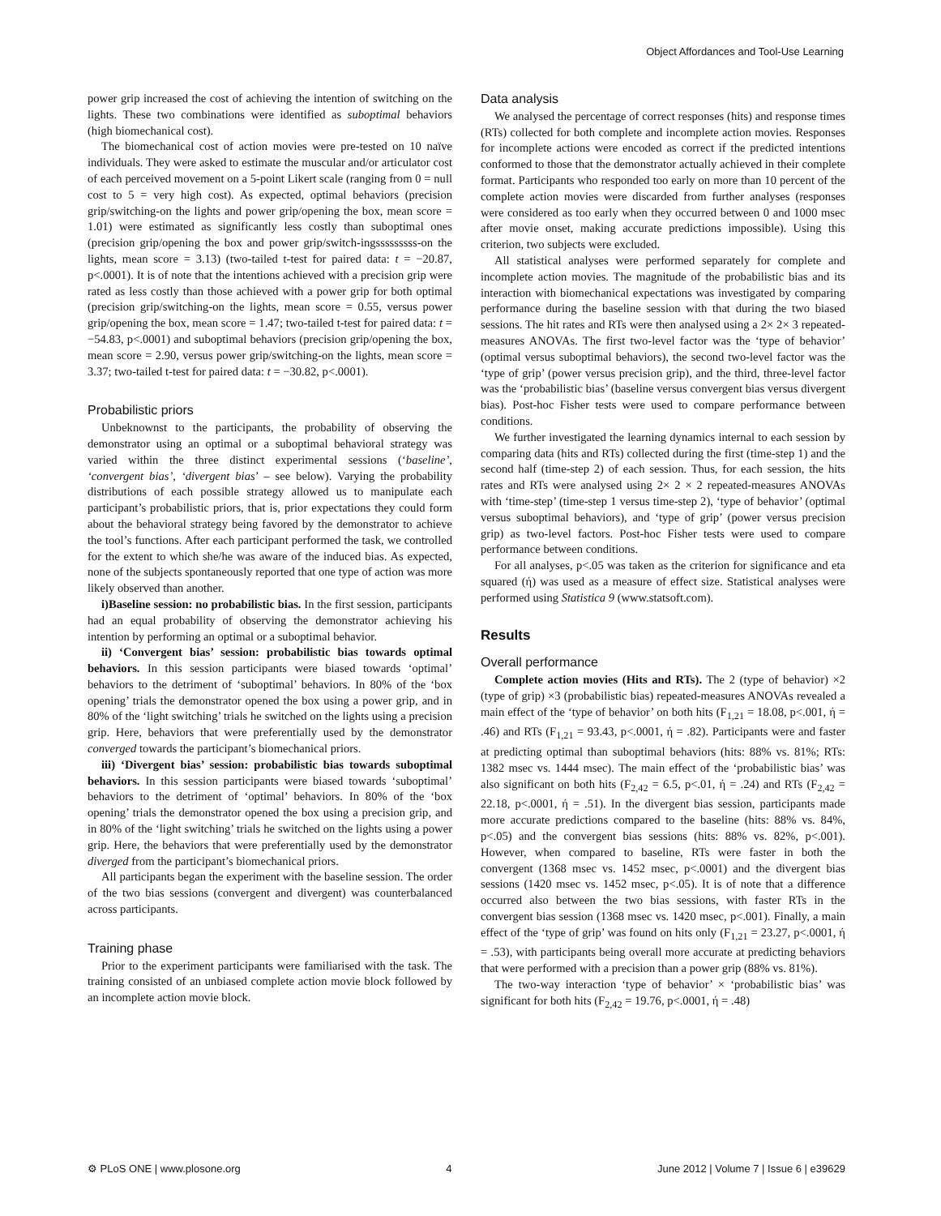Object Affordances and Tool-Use Learning
power grip increased the cost of achieving the intention of switching on the lights. These two combinations were identified as suboptimal behaviors (high biomechanical cost).
The biomechanical cost of action movies were pre-tested on 10 naïve individuals. They were asked to estimate the muscular and/or articulator cost of each perceived movement on a 5-point Likert scale (ranging from 0 = null cost to 5 = very high cost). As expected, optimal behaviors (precision grip/switching-on the lights and power grip/opening the box, mean score = 1.01) were estimated as significantly less costly than suboptimal ones (precision grip/opening the box and power grip/switch-ingsssssssss-on the lights, mean score = 3.13) (two-tailed t-test for paired data: t = −20.87, p<.0001). It is of note that the intentions achieved with a precision grip were rated as less costly than those achieved with a power grip for both optimal (precision grip/switching-on the lights, mean score = 0.55, versus power grip/opening the box, mean score = 1.47; two-tailed t-test for paired data: t = −54.83, p<.0001) and suboptimal behaviors (precision grip/opening the box, mean score = 2.90, versus power grip/switching-on the lights, mean score = 3.37; two-tailed t-test for paired data: t = −30.82, p<.0001).
Probabilistic priors
Unbeknownst to the participants, the probability of observing the demonstrator using an optimal or a suboptimal behavioral strategy was varied within the three distinct experimental sessions (‘baseline’, ‘convergent bias’, ‘divergent bias’ – see below). Varying the probability distributions of each possible strategy allowed us to manipulate each participant’s probabilistic priors, that is, prior expectations they could form about the behavioral strategy being favored by the demonstrator to achieve the tool’s functions. After each participant performed the task, we controlled for the extent to which she/he was aware of the induced bias. As expected, none of the subjects spontaneously reported that one type of action was more likely observed than another.
i)Baseline session: no probabilistic bias. In the first session, participants had an equal probability of observing the demonstrator achieving his intention by performing an optimal or a suboptimal behavior.
ii) ‘Convergent bias’ session: probabilistic bias towards optimal behaviors. In this session participants were biased towards ‘optimal’ behaviors to the detriment of ‘suboptimal’ behaviors. In 80% of the ‘box opening’ trials the demonstrator opened the box using a power grip, and in 80% of the ‘light switching’ trials he switched on the lights using a precision grip. Here, behaviors that were preferentially used by the demonstrator converged towards the participant’s biomechanical priors.
iii) ‘Divergent bias’ session: probabilistic bias towards suboptimal behaviors. In this session participants were biased towards ‘suboptimal’ behaviors to the detriment of ‘optimal’ behaviors. In 80% of the ‘box opening’ trials the demonstrator opened the box using a precision grip, and in 80% of the ‘light switching’ trials he switched on the lights using a power grip. Here, the behaviors that were preferentially used by the demonstrator diverged from the participant’s biomechanical priors.
All participants began the experiment with the baseline session. The order of the two bias sessions (convergent and divergent) was counterbalanced across participants.
Training phase
Prior to the experiment participants were familiarised with the task. The training consisted of an unbiased complete action movie block followed by an incomplete action movie block.
Data analysis
We analysed the percentage of correct responses (hits) and response times (RTs) collected for both complete and incomplete action movies. Responses for incomplete actions were encoded as correct if the predicted intentions conformed to those that the demonstrator actually achieved in their complete format. Participants who responded too early on more than 10 percent of the complete action movies were discarded from further analyses (responses were considered as too early when they occurred between 0 and 1000 msec after movie onset, making accurate predictions impossible). Using this criterion, two subjects were excluded.
All statistical analyses were performed separately for complete and incomplete action movies. The magnitude of the probabilistic bias and its interaction with biomechanical expectations was investigated by comparing performance during the baseline session with that during the two biased sessions. The hit rates and RTs were then analysed using a 2× 2× 3 repeated-measures ANOVAs. The first two-level factor was the ‘type of behavior’ (optimal versus suboptimal behaviors), the second two-level factor was the ‘type of grip’ (power versus precision grip), and the third, three-level factor was the ‘probabilistic bias’ (baseline versus convergent bias versus divergent bias). Post-hoc Fisher tests were used to compare performance between conditions.
We further investigated the learning dynamics internal to each session by comparing data (hits and RTs) collected during the first (time-step 1) and the second half (time-step 2) of each session. Thus, for each session, the hits rates and RTs were analysed using 2× 2 × 2 repeated-measures ANOVAs with ‘time-step’ (time-step 1 versus time-step 2), ‘type of behavior’ (optimal versus suboptimal behaviors), and ‘type of grip’ (power versus precision grip) as two-level factors. Post-hoc Fisher tests were used to compare performance between conditions.
For all analyses, p<.05 was taken as the criterion for significance and eta squared (ή) was used as a measure of effect size. Statistical analyses were performed using Statistica 9 (www.statsoft.com).
Results
Overall performance
Complete action movies (Hits and RTs). The 2 (type of behavior) ×2 (type of grip) ×3 (probabilistic bias) repeated-measures ANOVAs revealed a main effect of the ‘type of behavior’ on both hits (F<sub>1,21</sub> = 18.08, p<.001, ή = .46) and RTs (F<sub>1,21</sub> = 93.43, p<.0001, ή = .82). Participants were and faster at predicting optimal than suboptimal behaviors (hits: 88% vs. 81%; RTs: 1382 msec vs. 1444 msec). The main effect of the ‘probabilistic bias’ was also significant on both hits (F<sub>2,42</sub> = 6.5, p<.01, ή = .24) and RTs (F<sub>2,42</sub> = 22.18, p<.0001, ή = .51). In the divergent bias session, participants made more accurate predictions compared to the baseline (hits: 88% vs. 84%, p<.05) and the convergent bias sessions (hits: 88% vs. 82%, p<.001). However, when compared to baseline, RTs were faster in both the convergent (1368 msec vs. 1452 msec, p<.0001) and the divergent bias sessions (1420 msec vs. 1452 msec, p<.05). It is of note that a difference occurred also between the two bias sessions, with faster RTs in the convergent bias session (1368 msec vs. 1420 msec, p<.001). Finally, a main effect of the ‘type of grip’ was found on hits only (F<sub>1,21</sub> = 23.27, p<.0001, ή = .53), with participants being overall more accurate at predicting behaviors that were performed with a precision than a power grip (88% vs. 81%).
The two-way interaction ‘type of behavior’ × ‘probabilistic bias’ was significant for both hits (F<sub>2,42</sub> = 19.76, p<.0001, ή = .48)
⚙ PLoS ONE | www.plosone.org 4 June 2012 | Volume 7 | Issue 6 | e39629